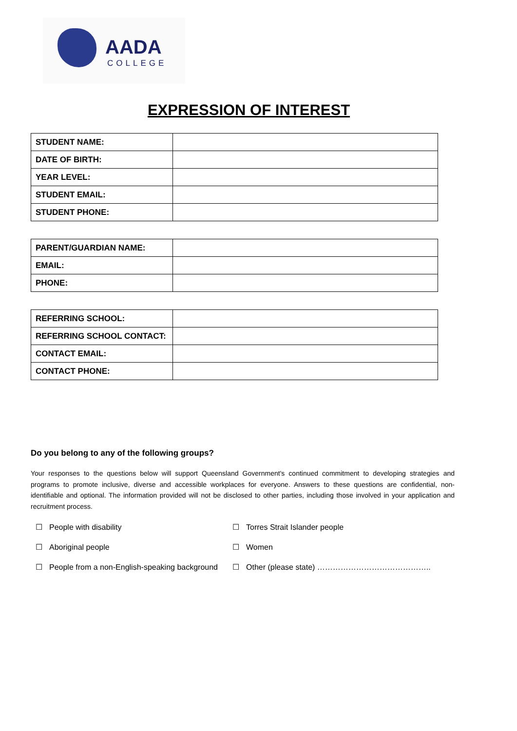AADA
COLLEGE
EXPRESSION OF INTEREST
| STUDENT NAME: | |
| DATE OF BIRTH: | |
| YEAR LEVEL: | |
| STUDENT EMAIL: | |
| STUDENT PHONE: | |
| PARENT/GUARDIAN NAME: | |
| EMAIL: | |
| PHONE: | |
| REFERRING SCHOOL: | |
| REFERRING SCHOOL CONTACT: | |
| CONTACT EMAIL: | |
| CONTACT PHONE: | |
Do you belong to any of the following groups?
Your responses to the questions below will support Queensland Government's continued commitment to developing strategies and programs to promote inclusive, diverse and accessible workplaces for everyone. Answers to these questions are confidential, non-identifiable and optional. The information provided will not be disclosed to other parties, including those involved in your application and recruitment process.
☐ People with disability
☐ Torres Strait Islander people
☐ Aboriginal people
☐ Women
☐ People from a non-English-speaking background
☐ Other (please state) ……………………………………..